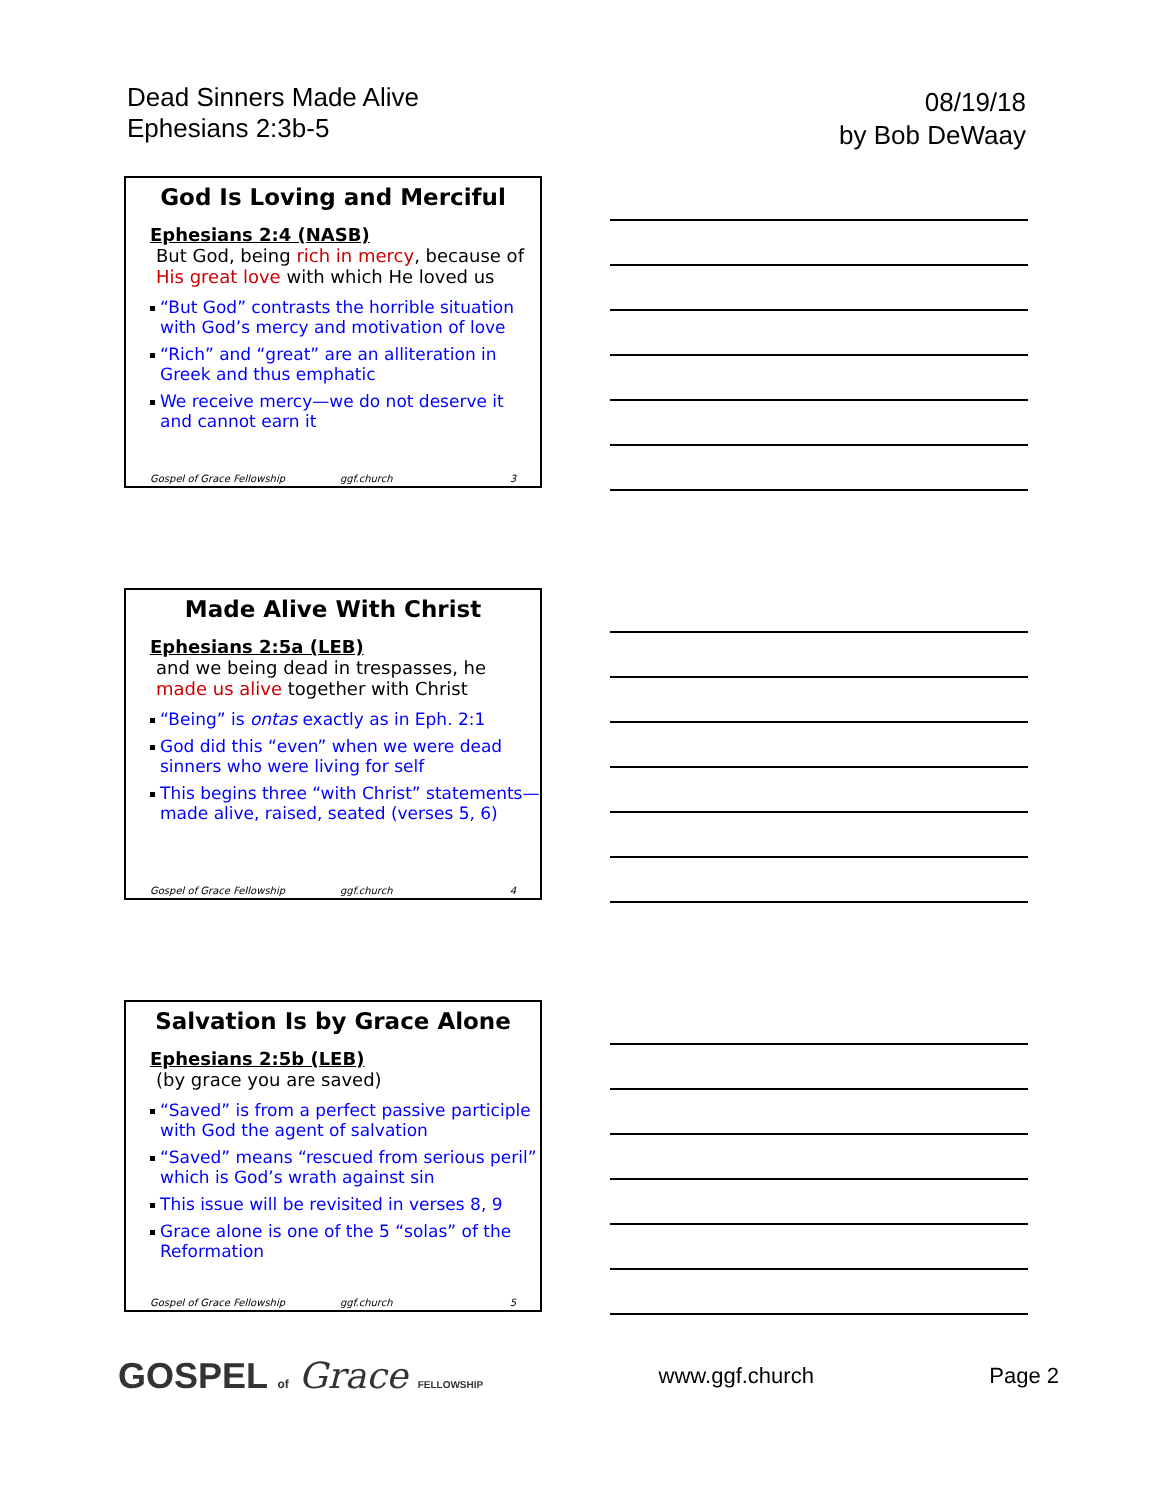Dead Sinners Made Alive
Ephesians 2:3b-5
08/19/18
by Bob DeWaay
God Is Loving and Merciful
Ephesians 2:4 (NASB)
But God, being rich in mercy, because of His great love with which He loved us
“But God” contrasts the horrible situation with God’s mercy and motivation of love
“Rich” and “great” are an alliteration in Greek and thus emphatic
We receive mercy—we do not deserve it and cannot earn it
Gospel of Grace Fellowship ggf.church 3
Made Alive With Christ
Ephesians 2:5a (LEB)
and we being dead in trespasses, he made us alive together with Christ
“Being” is ontas exactly as in Eph. 2:1
God did this “even” when we were dead sinners who were living for self
This begins three “with Christ” statements—made alive, raised, seated (verses 5, 6)
Gospel of Grace Fellowship ggf.church 4
Salvation Is by Grace Alone
Ephesians 2:5b (LEB)
(by grace you are saved)
“Saved” is from a perfect passive participle with God the agent of salvation
“Saved” means “rescued from serious peril” which is God’s wrath against sin
This issue will be revisited in verses 8, 9
Grace alone is one of the 5 “solas” of the Reformation
Gospel of Grace Fellowship ggf.church 5
GOSPEL of Grace FELLOWSHIP www.ggf.church Page 2